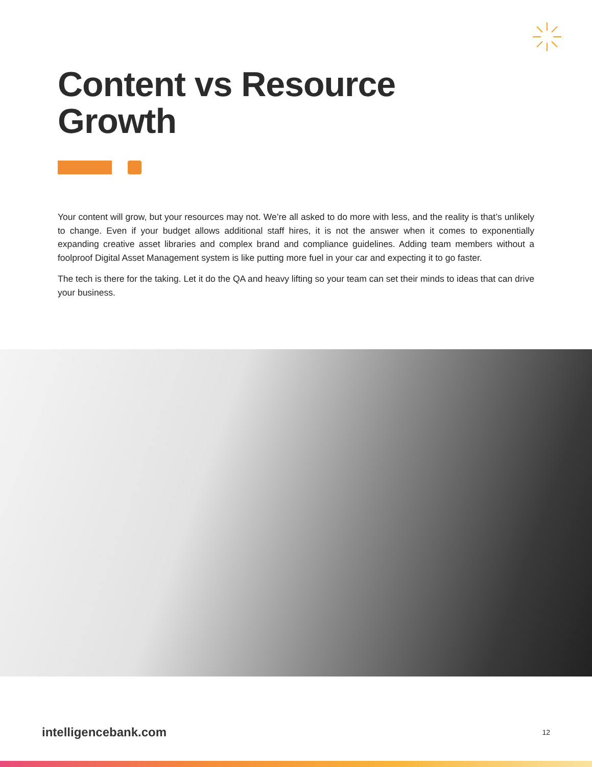Content vs Resource
Growth
Your content will grow, but your resources may not. We’re all asked to do more with less, and the reality is that’s unlikely to change. Even if your budget allows additional staff hires, it is not the answer when it comes to exponentially expanding creative asset libraries and complex brand and compliance guidelines. Adding team members without a foolproof Digital Asset Management system is like putting more fuel in your car and expecting it to go faster.
The tech is there for the taking. Let it do the QA and heavy lifting so your team can set their minds to ideas that can drive your business.
intelligencebank.com 12